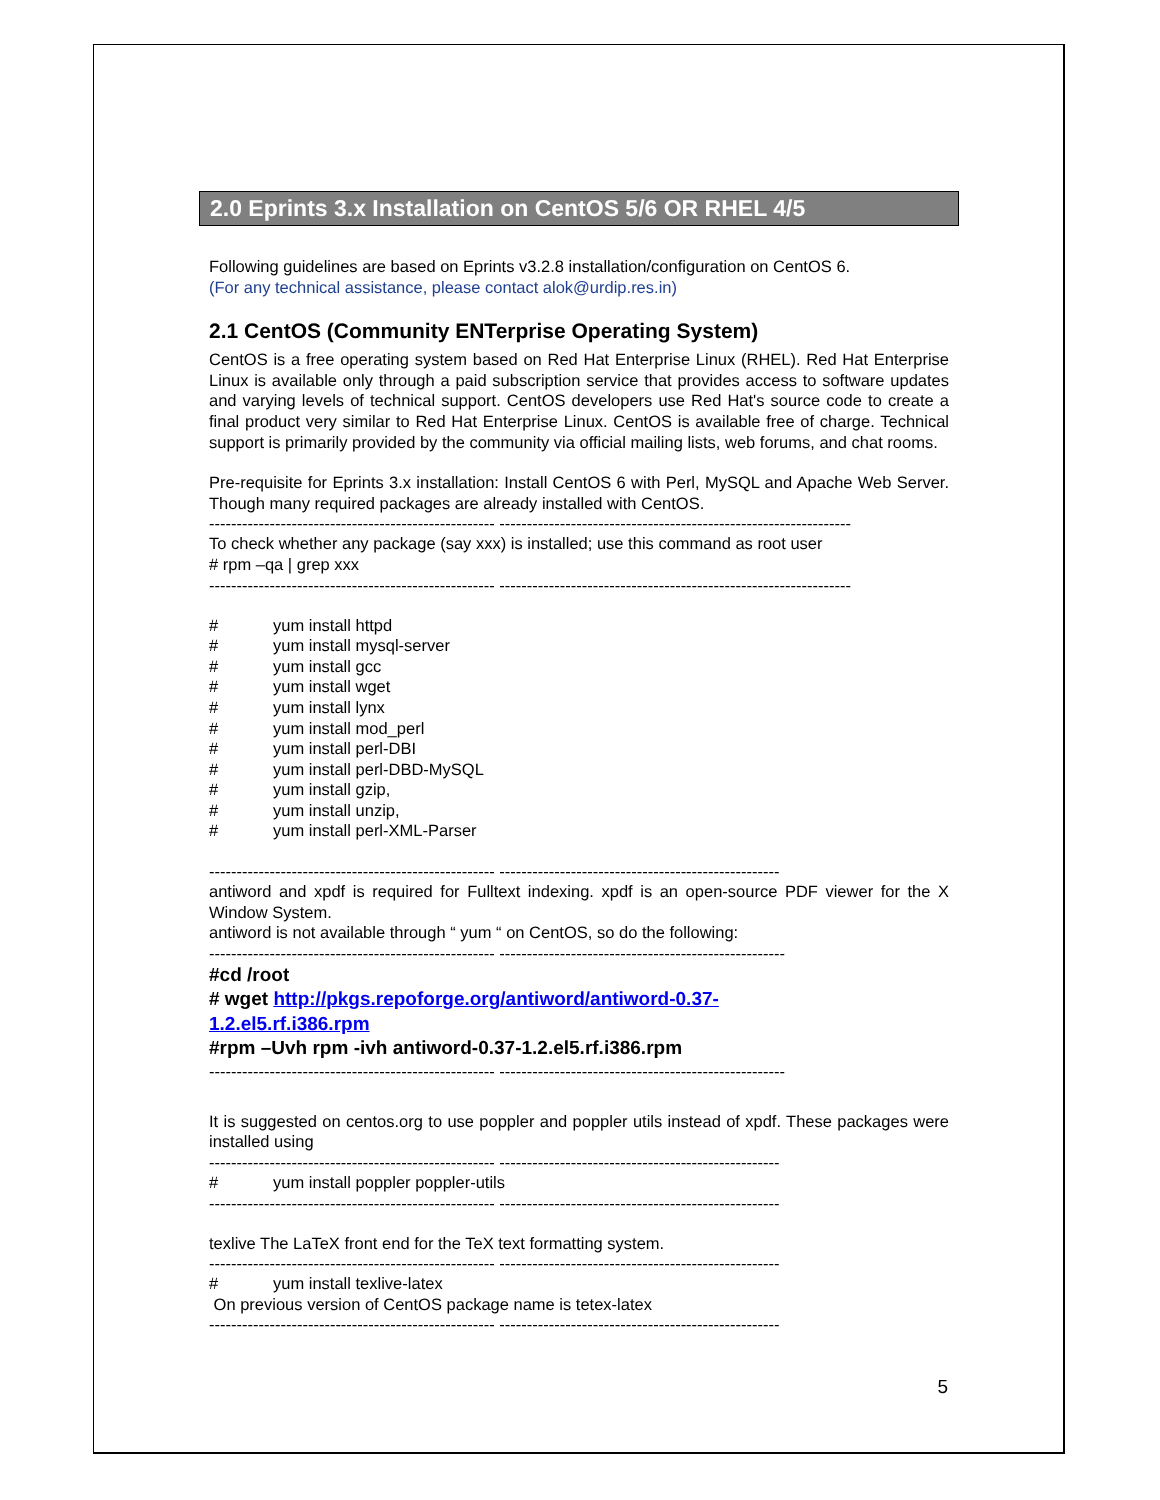2.0 Eprints 3.x Installation on CentOS 5/6 OR RHEL 4/5
Following guidelines are based on Eprints v3.2.8 installation/configuration on CentOS 6.
(For any technical assistance, please contact alok@urdip.res.in)
2.1 CentOS (Community ENTerprise Operating System)
CentOS is a free operating system based on Red Hat Enterprise Linux (RHEL). Red Hat Enterprise Linux is available only through a paid subscription service that provides access to software updates and varying levels of technical support. CentOS developers use Red Hat's source code to create a final product very similar to Red Hat Enterprise Linux. CentOS is available free of charge. Technical support is primarily provided by the community via official mailing lists, web forums, and chat rooms.
Pre-requisite for Eprints 3.x installation: Install CentOS 6 with Perl, MySQL and Apache Web Server. Though many required packages are already installed with CentOS.
---------------------------------------------------- ----------------------------------------------------------------
To check whether any package (say xxx) is installed; use this command as root user
# rpm –qa | grep xxx
---------------------------------------------------- ----------------------------------------------------------------
# yum install httpd
# yum install mysql-server
# yum install gcc
# yum install wget
# yum install lynx
# yum install mod_perl
# yum install perl-DBI
# yum install perl-DBD-MySQL
# yum install gzip,
# yum install unzip,
# yum install perl-XML-Parser
---------------------------------------------------- ---------------------------------------------------
antiword and xpdf is required for Fulltext indexing. xpdf is an open-source PDF viewer for the X Window System.
antiword is not available through “ yum “ on CentOS, so do the following:
---------------------------------------------------- ----------------------------------------------------
#cd /root
# wget http://pkgs.repoforge.org/antiword/antiword-0.37-
1.2.el5.rf.i386.rpm
#rpm –Uvh rpm -ivh antiword-0.37-1.2.el5.rf.i386.rpm
---------------------------------------------------- ----------------------------------------------------
It is suggested on centos.org to use poppler and poppler utils instead of xpdf. These packages were installed using
---------------------------------------------------- ---------------------------------------------------
# yum install poppler poppler-utils
---------------------------------------------------- ---------------------------------------------------
texlive The LaTeX front end for the TeX text formatting system.
---------------------------------------------------- ---------------------------------------------------
# yum install texlive-latex
On previous version of CentOS package name is tetex-latex
---------------------------------------------------- ---------------------------------------------------
5